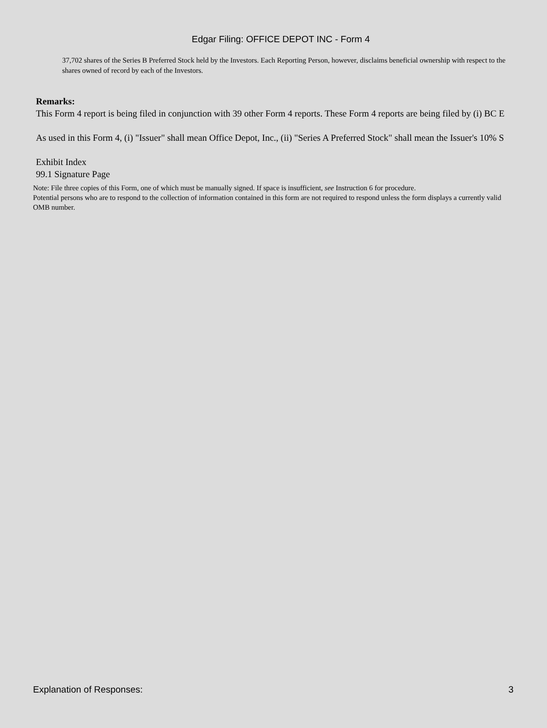Edgar Filing: OFFICE DEPOT INC - Form 4
37,702 shares of the Series B Preferred Stock held by the Investors. Each Reporting Person, however, disclaims beneficial ownership with respect to the shares owned of record by each of the Investors.
Remarks:
This Form 4 report is being filed in conjunction with 39 other Form 4 reports. These Form 4 reports are being filed by (i) BC E
As used in this Form 4, (i) "Issuer" shall mean Office Depot, Inc., (ii) "Series A Preferred Stock" shall mean the Issuer's 10% S
Exhibit Index
99.1 Signature Page
Note: File three copies of this Form, one of which must be manually signed. If space is insufficient, see Instruction 6 for procedure.
Potential persons who are to respond to the collection of information contained in this form are not required to respond unless the form displays a currently valid OMB number.
Explanation of Responses: 3